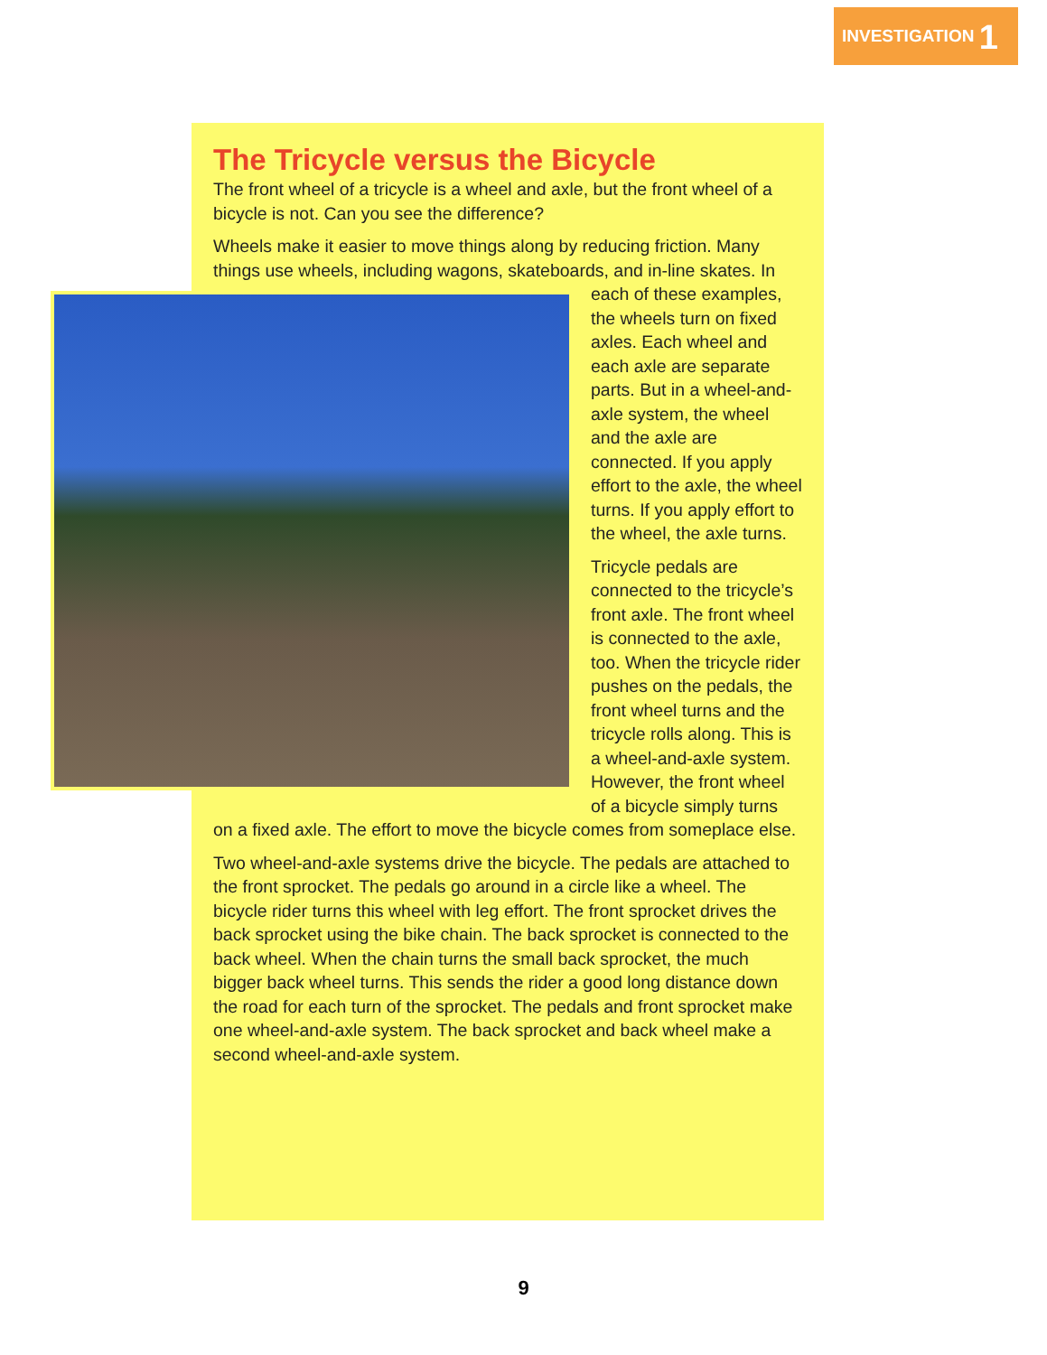INVESTIGATION 1
The Tricycle versus the Bicycle
The front wheel of a tricycle is a wheel and axle, but the front wheel of a bicycle is not. Can you see the difference?
Wheels make it easier to move things along by reducing friction. Many things use wheels, including wagons, skateboards, and in-line skates. In each of these examples, the wheels turn on fixed axles. Each wheel and each axle are separate parts. But in a wheel-and-axle system, the wheel and the axle are connected. If you apply effort to the axle, the wheel turns. If you apply effort to the wheel, the axle turns.
Tricycle pedals are connected to the tricycle’s front axle. The front wheel is connected to the axle, too. When the tricycle rider pushes on the pedals, the front wheel turns and the tricycle rolls along. This is a wheel-and-axle system. However, the front wheel of a bicycle simply turns on a fixed axle. The effort to move the bicycle comes from someplace else.
Two wheel-and-axle systems drive the bicycle. The pedals are attached to the front sprocket. The pedals go around in a circle like a wheel. The bicycle rider turns this wheel with leg effort. The front sprocket drives the back sprocket using the bike chain. The back sprocket is connected to the back wheel. When the chain turns the small back sprocket, the much bigger back wheel turns. This sends the rider a good long distance down the road for each turn of the sprocket. The pedals and front sprocket make one wheel-and-axle system. The back sprocket and back wheel make a second wheel-and-axle system.
9